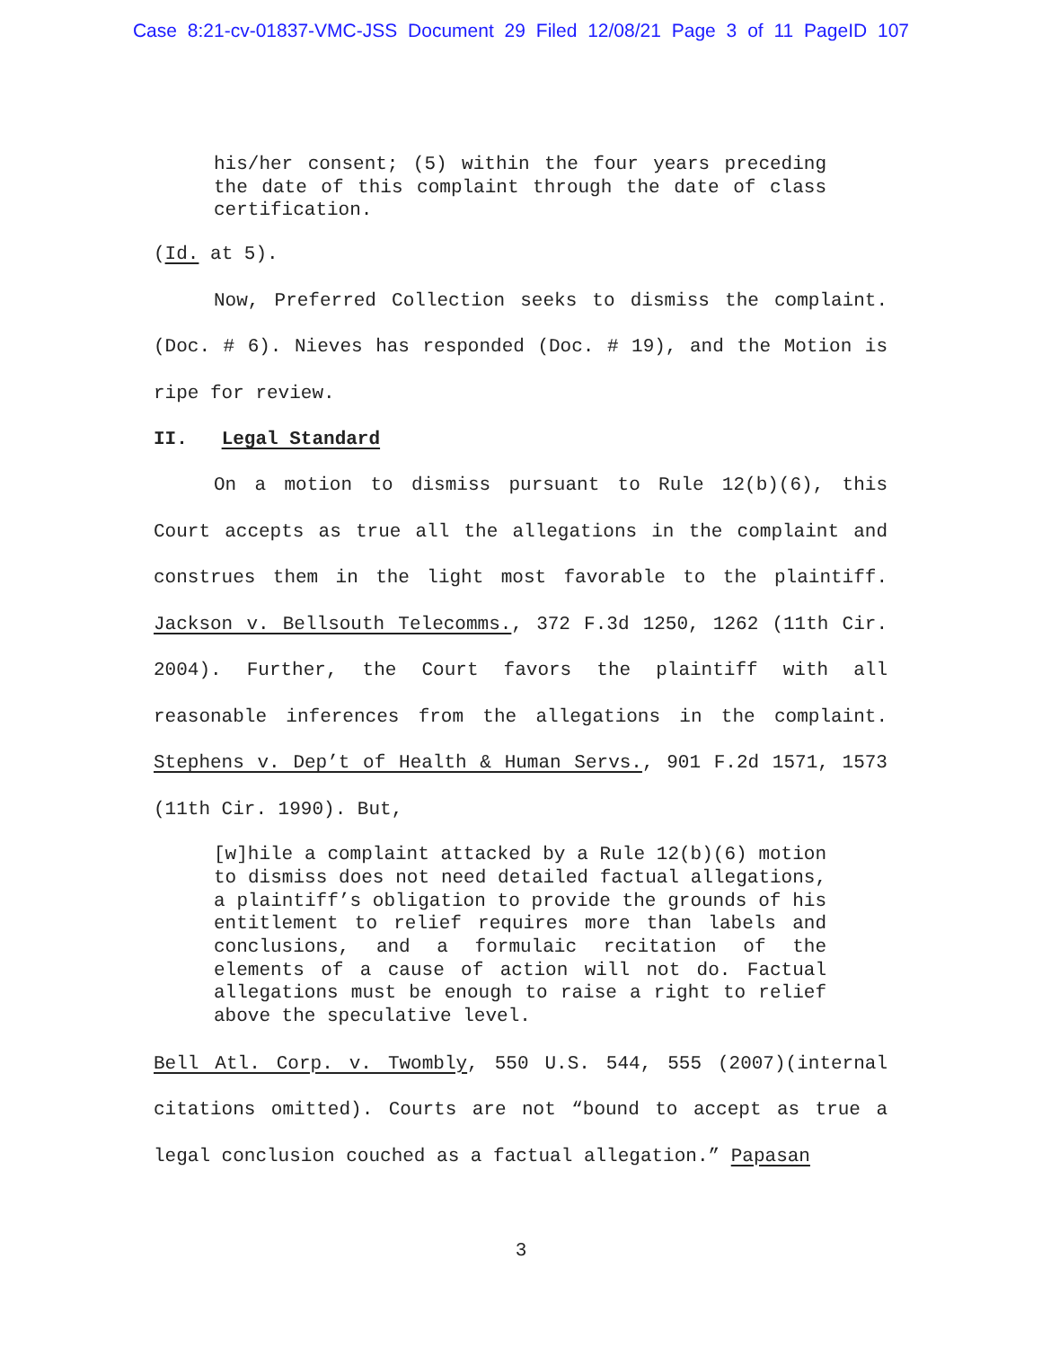Case 8:21-cv-01837-VMC-JSS Document 29 Filed 12/08/21 Page 3 of 11 PageID 107
his/her consent; (5) within the four years preceding the date of this complaint through the date of class certification.
(Id. at 5).
Now, Preferred Collection seeks to dismiss the complaint. (Doc. # 6). Nieves has responded (Doc. # 19), and the Motion is ripe for review.
II. Legal Standard
On a motion to dismiss pursuant to Rule 12(b)(6), this Court accepts as true all the allegations in the complaint and construes them in the light most favorable to the plaintiff. Jackson v. Bellsouth Telecomms., 372 F.3d 1250, 1262 (11th Cir. 2004). Further, the Court favors the plaintiff with all reasonable inferences from the allegations in the complaint. Stephens v. Dep’t of Health & Human Servs., 901 F.2d 1571, 1573 (11th Cir. 1990). But,
[w]hile a complaint attacked by a Rule 12(b)(6) motion to dismiss does not need detailed factual allegations, a plaintiff’s obligation to provide the grounds of his entitlement to relief requires more than labels and conclusions, and a formulaic recitation of the elements of a cause of action will not do. Factual allegations must be enough to raise a right to relief above the speculative level.
Bell Atl. Corp. v. Twombly, 550 U.S. 544, 555 (2007)(internal citations omitted). Courts are not “bound to accept as true a legal conclusion couched as a factual allegation.” Papasan
3